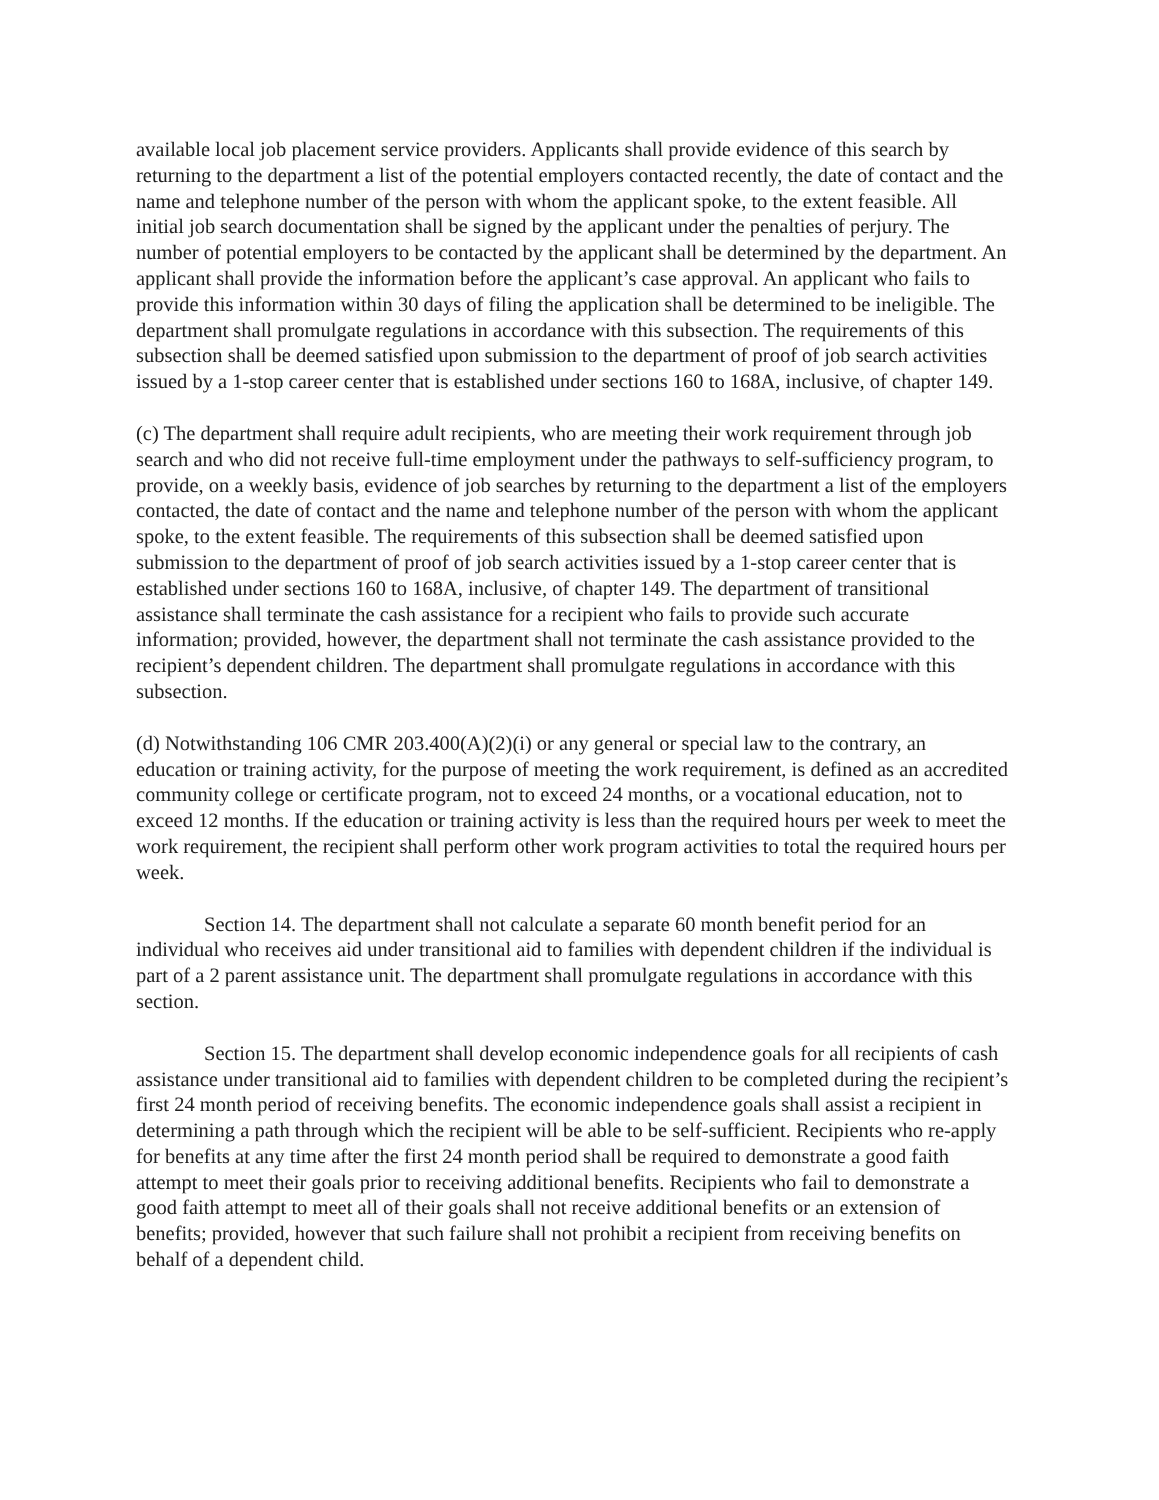available local job placement service providers. Applicants shall provide evidence of this search by returning to the department a list of the potential employers contacted recently, the date of contact and the name and telephone number of the person with whom the applicant spoke, to the extent feasible. All initial job search documentation shall be signed by the applicant under the penalties of perjury. The number of potential employers to be contacted by the applicant shall be determined by the department. An applicant shall provide the information before the applicant’s case approval. An applicant who fails to provide this information within 30 days of filing the application shall be determined to be ineligible. The department shall promulgate regulations in accordance with this subsection. The requirements of this subsection shall be deemed satisfied upon submission to the department of proof of job search activities issued by a 1-stop career center that is established under sections 160 to 168A, inclusive, of chapter 149.
(c) The department shall require adult recipients, who are meeting their work requirement through job search and who did not receive full-time employment under the pathways to self-sufficiency program, to provide, on a weekly basis, evidence of job searches by returning to the department a list of the employers contacted, the date of contact and the name and telephone number of the person with whom the applicant spoke, to the extent feasible. The requirements of this subsection shall be deemed satisfied upon submission to the department of proof of job search activities issued by a 1-stop career center that is established under sections 160 to 168A, inclusive, of chapter 149. The department of transitional assistance shall terminate the cash assistance for a recipient who fails to provide such accurate information; provided, however, the department shall not terminate the cash assistance provided to the recipient’s dependent children. The department shall promulgate regulations in accordance with this subsection.
(d) Notwithstanding 106 CMR 203.400(A)(2)(i) or any general or special law to the contrary, an education or training activity, for the purpose of meeting the work requirement, is defined as an accredited community college or certificate program, not to exceed 24 months, or a vocational education, not to exceed 12 months. If the education or training activity is less than the required hours per week to meet the work requirement, the recipient shall perform other work program activities to total the required hours per week.
Section 14. The department shall not calculate a separate 60 month benefit period for an individual who receives aid under transitional aid to families with dependent children if the individual is part of a 2 parent assistance unit. The department shall promulgate regulations in accordance with this section.
Section 15. The department shall develop economic independence goals for all recipients of cash assistance under transitional aid to families with dependent children to be completed during the recipient’s first 24 month period of receiving benefits. The economic independence goals shall assist a recipient in determining a path through which the recipient will be able to be self-sufficient. Recipients who re-apply for benefits at any time after the first 24 month period shall be required to demonstrate a good faith attempt to meet their goals prior to receiving additional benefits. Recipients who fail to demonstrate a good faith attempt to meet all of their goals shall not receive additional benefits or an extension of benefits; provided, however that such failure shall not prohibit a recipient from receiving benefits on behalf of a dependent child.